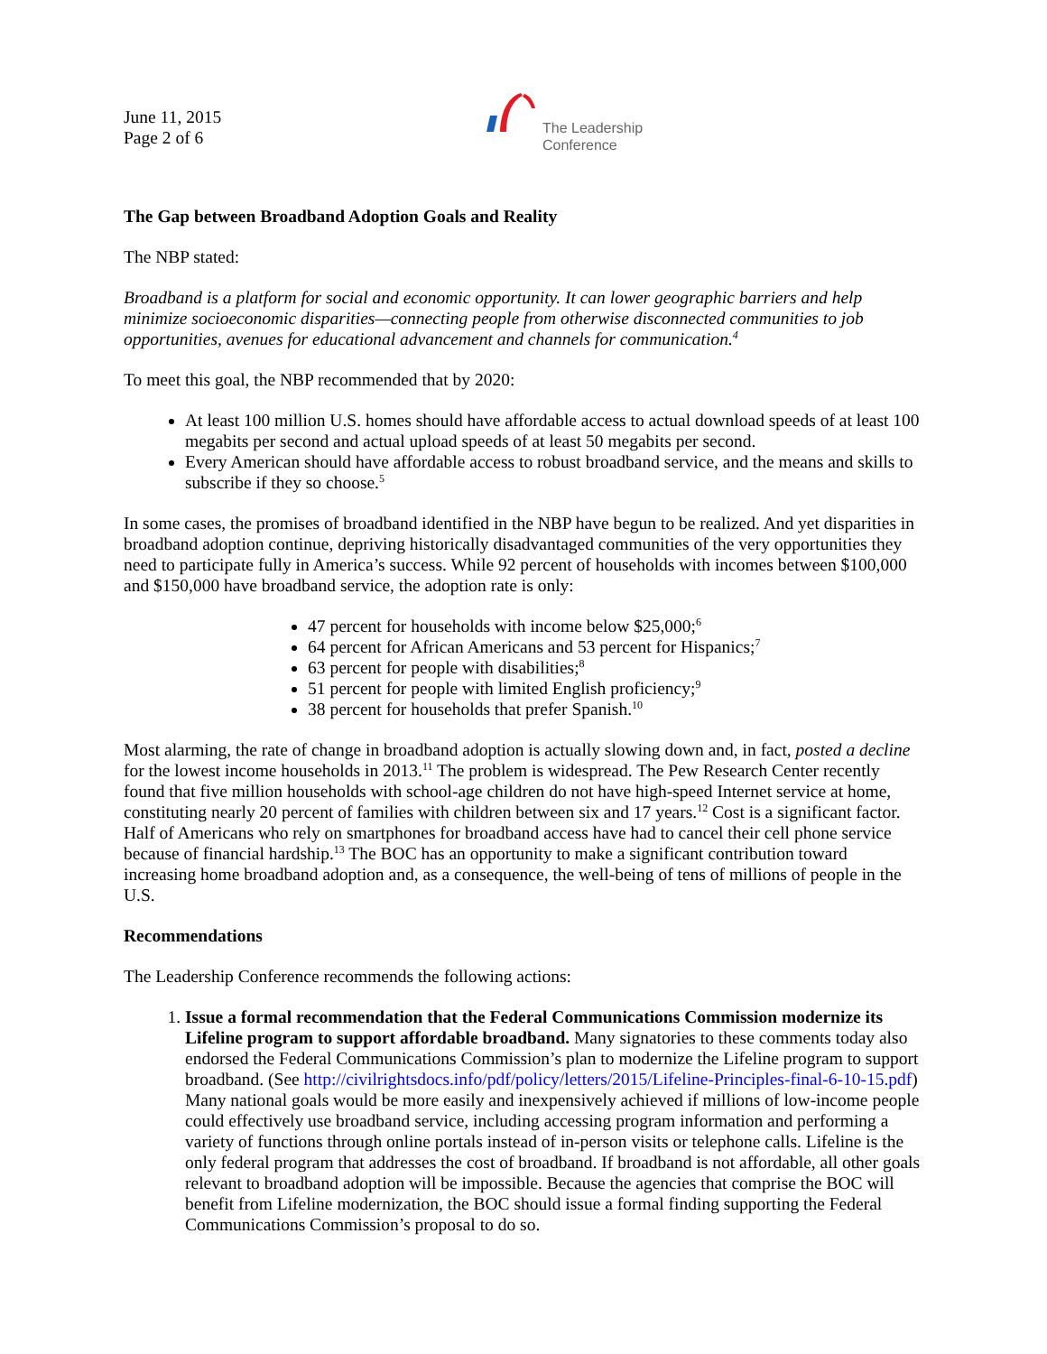June 11, 2015
Page 2 of 6
The Leadership
Conference
The Gap between Broadband Adoption Goals and Reality
The NBP stated:
Broadband is a platform for social and economic opportunity. It can lower geographic barriers and help minimize socioeconomic disparities—connecting people from otherwise disconnected communities to job opportunities, avenues for educational advancement and channels for communication.<sup>4</sup>
To meet this goal, the NBP recommended that by 2020:
At least 100 million U.S. homes should have affordable access to actual download speeds of at least 100 megabits per second and actual upload speeds of at least 50 megabits per second.
Every American should have affordable access to robust broadband service, and the means and skills to subscribe if they so choose.<sup>5</sup>
In some cases, the promises of broadband identified in the NBP have begun to be realized. And yet disparities in broadband adoption continue, depriving historically disadvantaged communities of the very opportunities they need to participate fully in America’s success. While 92 percent of households with incomes between $100,000 and $150,000 have broadband service, the adoption rate is only:
47 percent for households with income below $25,000;<sup>6</sup>
64 percent for African Americans and 53 percent for Hispanics;<sup>7</sup>
63 percent for people with disabilities;<sup>8</sup>
51 percent for people with limited English proficiency;<sup>9</sup>
38 percent for households that prefer Spanish.<sup>10</sup>
Most alarming, the rate of change in broadband adoption is actually slowing down and, in fact, posted a decline for the lowest income households in 2013.<sup>11</sup> The problem is widespread. The Pew Research Center recently found that five million households with school-age children do not have high-speed Internet service at home, constituting nearly 20 percent of families with children between six and 17 years.<sup>12</sup> Cost is a significant factor. Half of Americans who rely on smartphones for broadband access have had to cancel their cell phone service because of financial hardship.<sup>13</sup> The BOC has an opportunity to make a significant contribution toward increasing home broadband adoption and, as a consequence, the well-being of tens of millions of people in the U.S.
Recommendations
The Leadership Conference recommends the following actions:
1. Issue a formal recommendation that the Federal Communications Commission modernize its Lifeline program to support affordable broadband. Many signatories to these comments today also endorsed the Federal Communications Commission’s plan to modernize the Lifeline program to support broadband. (See http://civilrightsdocs.info/pdf/policy/letters/2015/Lifeline-Principles-final-6-10-15.pdf) Many national goals would be more easily and inexpensively achieved if millions of low-income people could effectively use broadband service, including accessing program information and performing a variety of functions through online portals instead of in-person visits or telephone calls. Lifeline is the only federal program that addresses the cost of broadband. If broadband is not affordable, all other goals relevant to broadband adoption will be impossible. Because the agencies that comprise the BOC will benefit from Lifeline modernization, the BOC should issue a formal finding supporting the Federal Communications Commission’s proposal to do so.